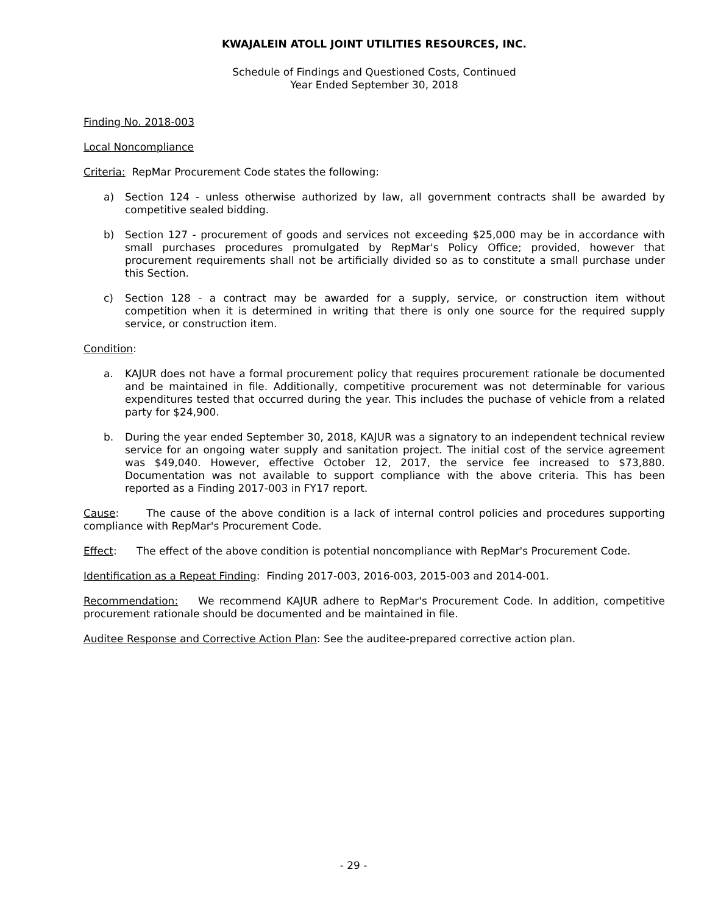KWAJALEIN ATOLL JOINT UTILITIES RESOURCES, INC.
Schedule of Findings and Questioned Costs, Continued
Year Ended September 30, 2018
Finding No. 2018-003
Local Noncompliance
Criteria: RepMar Procurement Code states the following:
a) Section 124 - unless otherwise authorized by law, all government contracts shall be awarded by competitive sealed bidding.
b) Section 127 - procurement of goods and services not exceeding $25,000 may be in accordance with small purchases procedures promulgated by RepMar's Policy Office; provided, however that procurement requirements shall not be artificially divided so as to constitute a small purchase under this Section.
c) Section 128 - a contract may be awarded for a supply, service, or construction item without competition when it is determined in writing that there is only one source for the required supply service, or construction item.
Condition:
a. KAJUR does not have a formal procurement policy that requires procurement rationale be documented and be maintained in file. Additionally, competitive procurement was not determinable for various expenditures tested that occurred during the year. This includes the puchase of vehicle from a related party for $24,900.
b. During the year ended September 30, 2018, KAJUR was a signatory to an independent technical review service for an ongoing water supply and sanitation project. The initial cost of the service agreement was $49,040. However, effective October 12, 2017, the service fee increased to $73,880. Documentation was not available to support compliance with the above criteria. This has been reported as a Finding 2017-003 in FY17 report.
Cause: The cause of the above condition is a lack of internal control policies and procedures supporting compliance with RepMar's Procurement Code.
Effect: The effect of the above condition is potential noncompliance with RepMar's Procurement Code.
Identification as a Repeat Finding: Finding 2017-003, 2016-003, 2015-003 and 2014-001.
Recommendation: We recommend KAJUR adhere to RepMar's Procurement Code. In addition, competitive procurement rationale should be documented and be maintained in file.
Auditee Response and Corrective Action Plan: See the auditee-prepared corrective action plan.
- 29 -